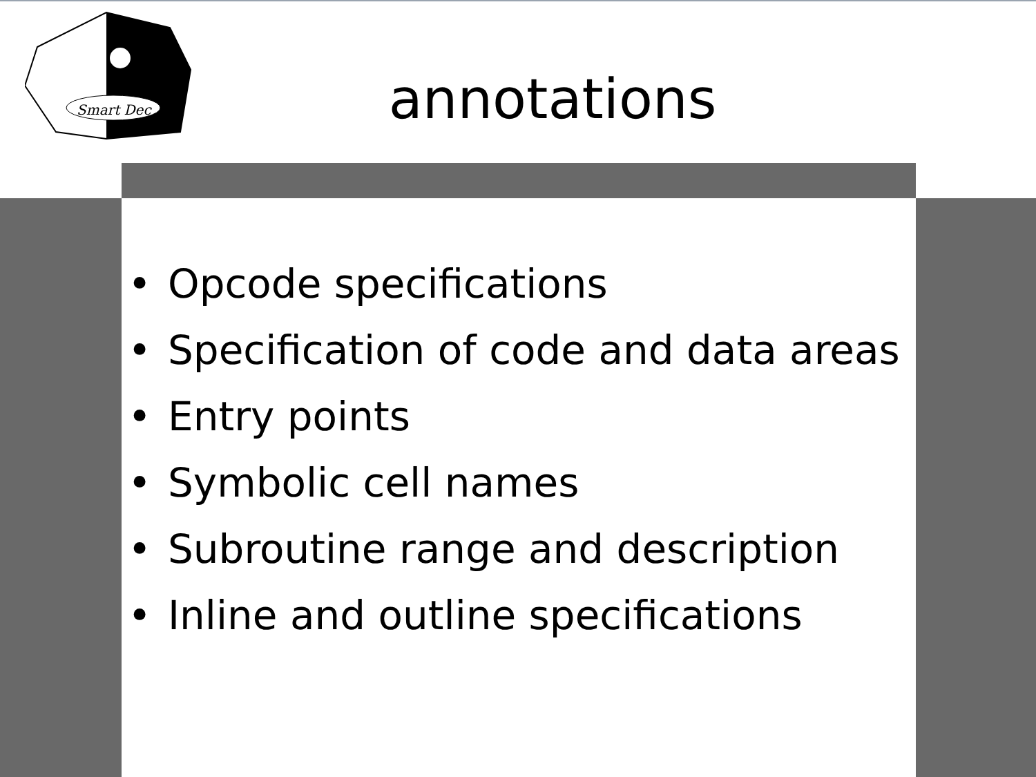Smart Dec
annotations
• Opcode specifications
• Specification of code and data areas
• Entry points
• Symbolic cell names
• Subroutine range and description
• Inline and outline specifications